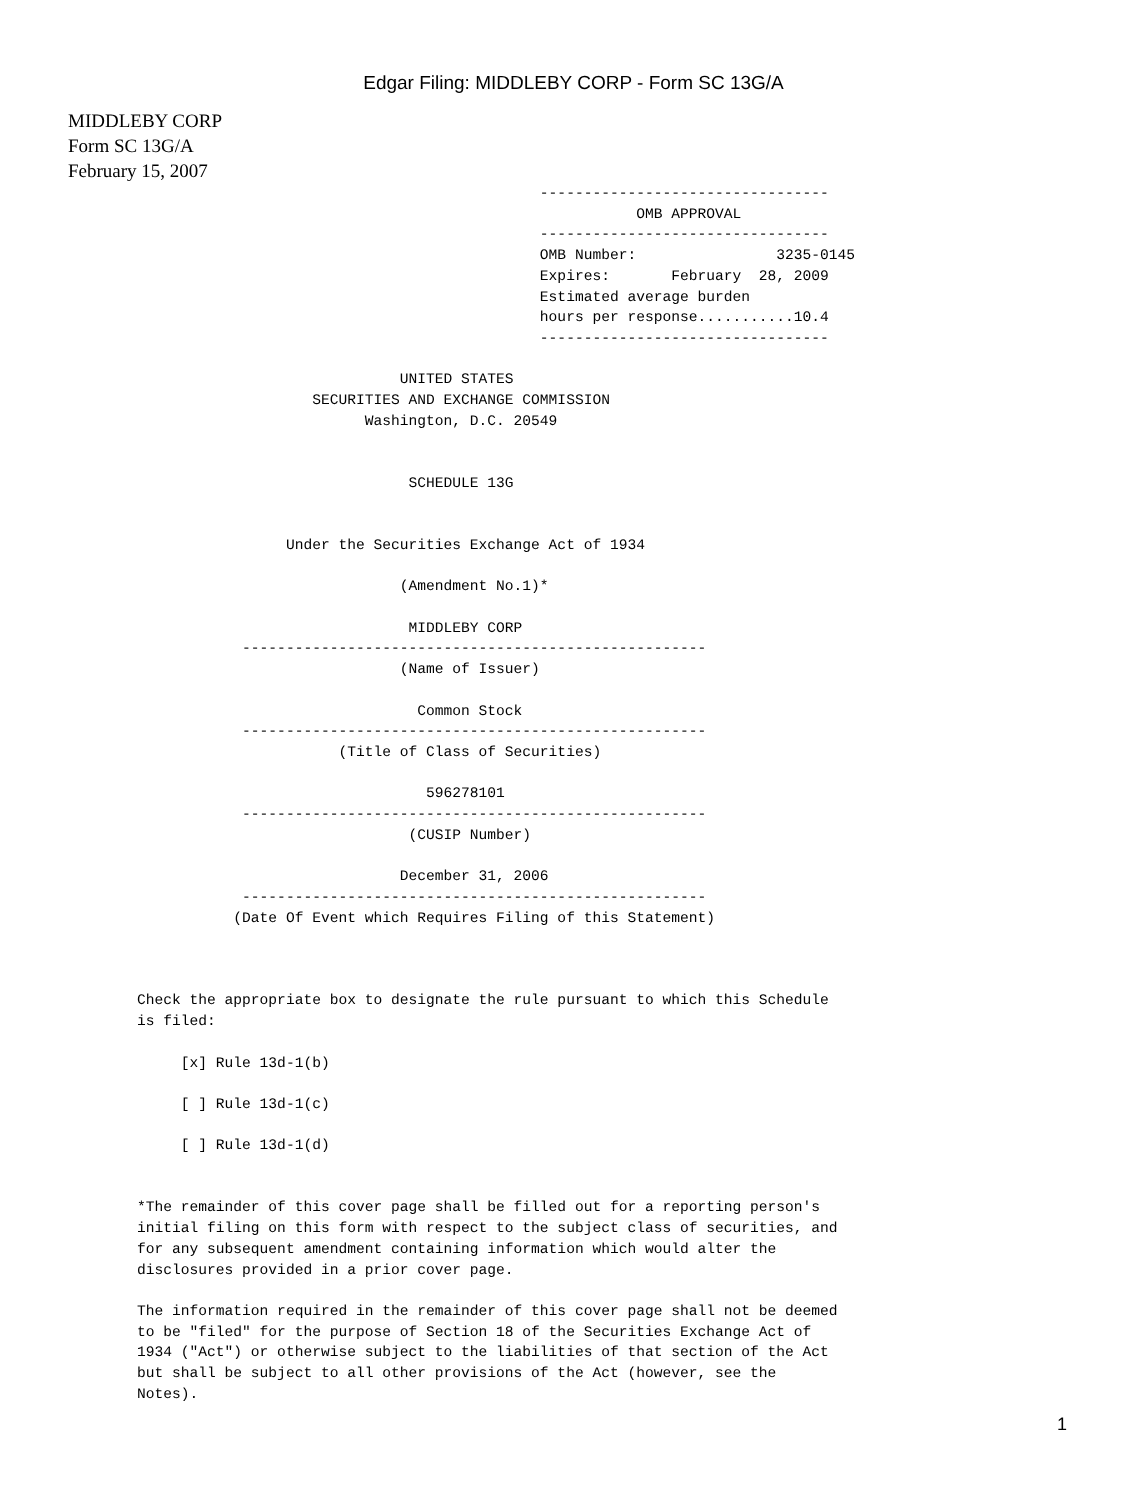Edgar Filing: MIDDLEBY CORP - Form SC 13G/A
MIDDLEBY CORP
Form SC 13G/A
February 15, 2007
                                              ---------------------------------
                                                         OMB APPROVAL
                                              ---------------------------------
                                              OMB Number:                3235-0145
                                              Expires:       February  28, 2009
                                              Estimated average burden
                                              hours per response...........10.4
                                              ---------------------------------

                              UNITED STATES
                    SECURITIES AND EXCHANGE COMMISSION
                          Washington, D.C. 20549


                               SCHEDULE 13G


                 Under the Securities Exchange Act of 1934

                              (Amendment No.1)*

                               MIDDLEBY CORP
            -----------------------------------------------------
                              (Name of Issuer)

                                Common Stock
            -----------------------------------------------------
                       (Title of Class of Securities)

                                 596278101
            -----------------------------------------------------
                               (CUSIP Number)

                              December 31, 2006
            -----------------------------------------------------
           (Date Of Event which Requires Filing of this Statement)



Check the appropriate box to designate the rule pursuant to which this Schedule
is filed:

     [x] Rule 13d-1(b)

     [ ] Rule 13d-1(c)

     [ ] Rule 13d-1(d)


*The remainder of this cover page shall be filled out for a reporting person's
initial filing on this form with respect to the subject class of securities, and
for any subsequent amendment containing information which would alter the
disclosures provided in a prior cover page.

The information required in the remainder of this cover page shall not be deemed
to be "filed" for the purpose of Section 18 of the Securities Exchange Act of
1934 ("Act") or otherwise subject to the liabilities of that section of the Act
but shall be subject to all other provisions of the Act (however, see the
Notes).
1